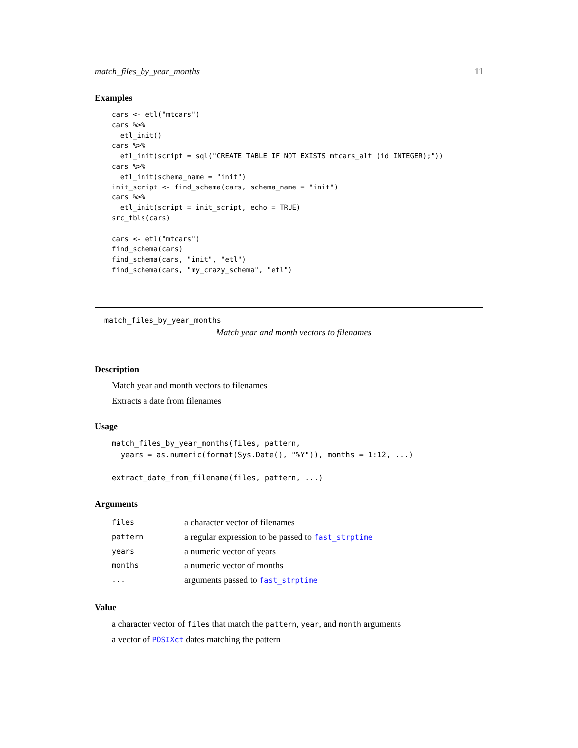match_files_by_year_months 11
Examples
cars <- etl("mtcars")
cars %>%
  etl_init()
cars %>%
  etl_init(script = sql("CREATE TABLE IF NOT EXISTS mtcars_alt (id INTEGER);"))
cars %>%
  etl_init(schema_name = "init")
init_script <- find_schema(cars, schema_name = "init")
cars %>%
  etl_init(script = init_script, echo = TRUE)
src_tbls(cars)

cars <- etl("mtcars")
find_schema(cars)
find_schema(cars, "init", "etl")
find_schema(cars, "my_crazy_schema", "etl")
match_files_by_year_months
Match year and month vectors to filenames
Description
Match year and month vectors to filenames
Extracts a date from filenames
Usage
match_files_by_year_months(files, pattern,
  years = as.numeric(format(Sys.Date(), "%Y")), months = 1:12, ...)

extract_date_from_filename(files, pattern, ...)
Arguments
| files | a character vector of filenames |
| pattern | a regular expression to be passed to fast_strptime |
| years | a numeric vector of years |
| months | a numeric vector of months |
| ... | arguments passed to fast_strptime |
Value
a character vector of files that match the pattern, year, and month arguments
a vector of POSIXct dates matching the pattern